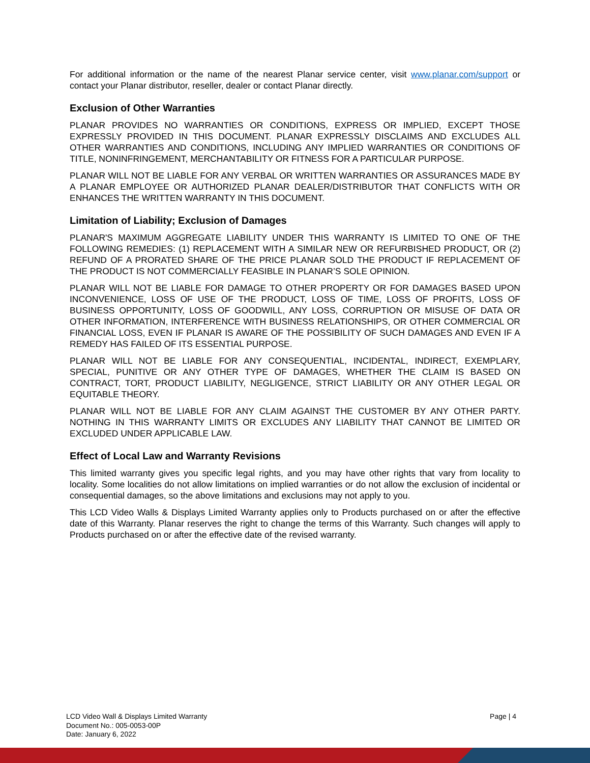For additional information or the name of the nearest Planar service center, visit www.planar.com/support or contact your Planar distributor, reseller, dealer or contact Planar directly.
Exclusion of Other Warranties
PLANAR PROVIDES NO WARRANTIES OR CONDITIONS, EXPRESS OR IMPLIED, EXCEPT THOSE EXPRESSLY PROVIDED IN THIS DOCUMENT. PLANAR EXPRESSLY DISCLAIMS AND EXCLUDES ALL OTHER WARRANTIES AND CONDITIONS, INCLUDING ANY IMPLIED WARRANTIES OR CONDITIONS OF TITLE, NONINFRINGEMENT, MERCHANTABILITY OR FITNESS FOR A PARTICULAR PURPOSE.
PLANAR WILL NOT BE LIABLE FOR ANY VERBAL OR WRITTEN WARRANTIES OR ASSURANCES MADE BY A PLANAR EMPLOYEE OR AUTHORIZED PLANAR DEALER/DISTRIBUTOR THAT CONFLICTS WITH OR ENHANCES THE WRITTEN WARRANTY IN THIS DOCUMENT.
Limitation of Liability; Exclusion of Damages
PLANAR'S MAXIMUM AGGREGATE LIABILITY UNDER THIS WARRANTY IS LIMITED TO ONE OF THE FOLLOWING REMEDIES: (1) REPLACEMENT WITH A SIMILAR NEW OR REFURBISHED PRODUCT, OR (2) REFUND OF A PRORATED SHARE OF THE PRICE PLANAR SOLD THE PRODUCT IF REPLACEMENT OF THE PRODUCT IS NOT COMMERCIALLY FEASIBLE IN PLANAR’S SOLE OPINION.
PLANAR WILL NOT BE LIABLE FOR DAMAGE TO OTHER PROPERTY OR FOR DAMAGES BASED UPON INCONVENIENCE, LOSS OF USE OF THE PRODUCT, LOSS OF TIME, LOSS OF PROFITS, LOSS OF BUSINESS OPPORTUNITY, LOSS OF GOODWILL, ANY LOSS, CORRUPTION OR MISUSE OF DATA OR OTHER INFORMATION, INTERFERENCE WITH BUSINESS RELATIONSHIPS, OR OTHER COMMERCIAL OR FINANCIAL LOSS, EVEN IF PLANAR IS AWARE OF THE POSSIBILITY OF SUCH DAMAGES AND EVEN IF A REMEDY HAS FAILED OF ITS ESSENTIAL PURPOSE.
PLANAR WILL NOT BE LIABLE FOR ANY CONSEQUENTIAL, INCIDENTAL, INDIRECT, EXEMPLARY, SPECIAL, PUNITIVE OR ANY OTHER TYPE OF DAMAGES, WHETHER THE CLAIM IS BASED ON CONTRACT, TORT, PRODUCT LIABILITY, NEGLIGENCE, STRICT LIABILITY OR ANY OTHER LEGAL OR EQUITABLE THEORY.
PLANAR WILL NOT BE LIABLE FOR ANY CLAIM AGAINST THE CUSTOMER BY ANY OTHER PARTY. NOTHING IN THIS WARRANTY LIMITS OR EXCLUDES ANY LIABILITY THAT CANNOT BE LIMITED OR EXCLUDED UNDER APPLICABLE LAW.
Effect of Local Law and Warranty Revisions
This limited warranty gives you specific legal rights, and you may have other rights that vary from locality to locality. Some localities do not allow limitations on implied warranties or do not allow the exclusion of incidental or consequential damages, so the above limitations and exclusions may not apply to you.
This LCD Video Walls & Displays Limited Warranty applies only to Products purchased on or after the effective date of this Warranty. Planar reserves the right to change the terms of this Warranty. Such changes will apply to Products purchased on or after the effective date of the revised warranty.
LCD Video Wall & Displays Limited Warranty
Document No.: 005-0053-00P
Date: January 6, 2022
Page | 4